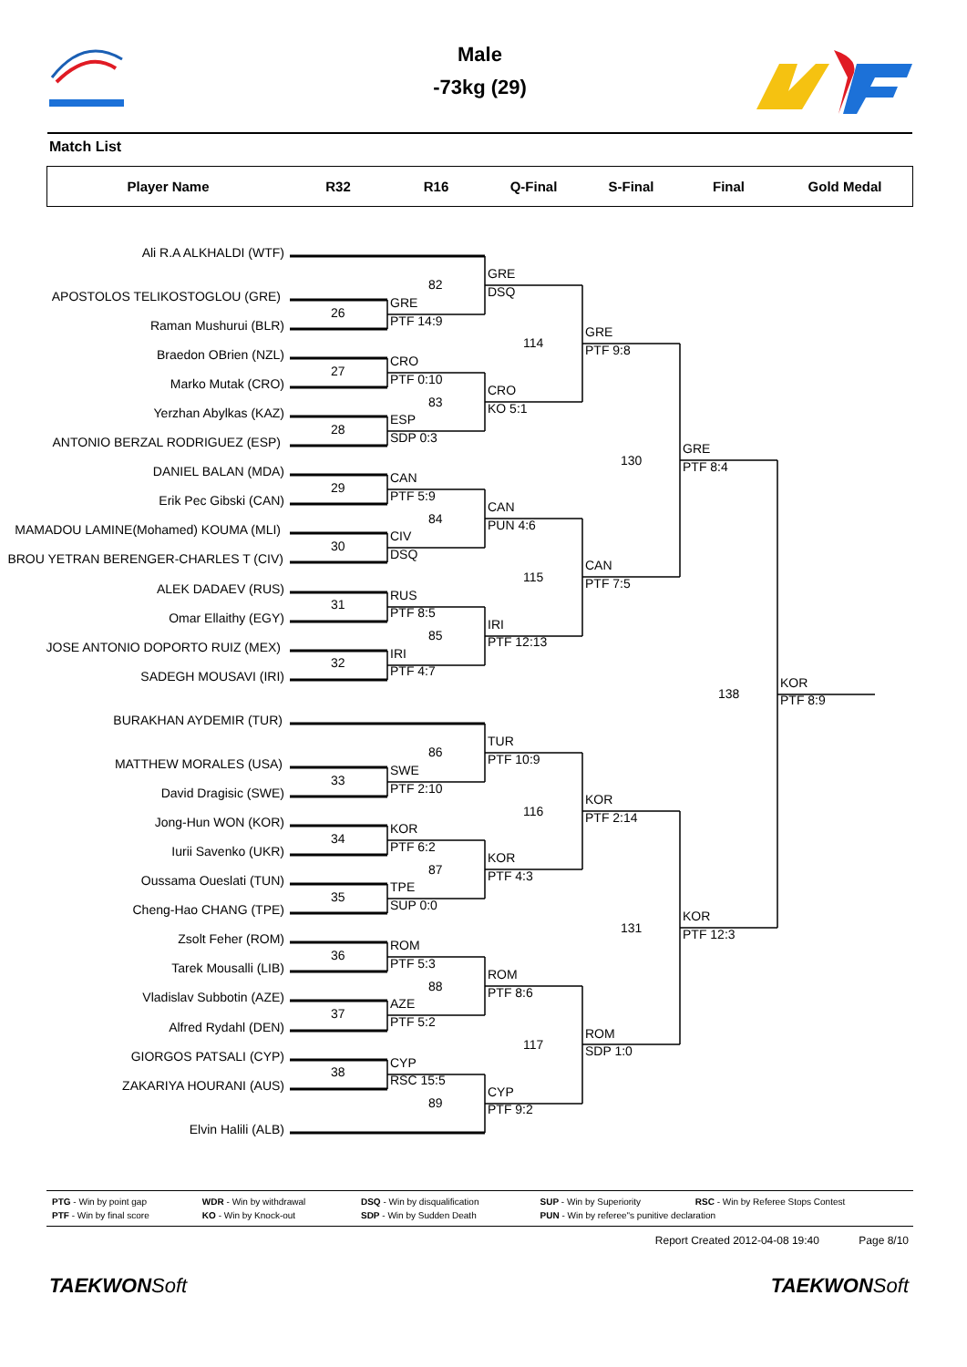Male
-73kg (29)
Match List
| Player Name | R32 | R16 | Q-Final | S-Final | Final | Gold Medal |
| --- | --- | --- | --- | --- | --- | --- |
Ali R.A ALKHALDI (WTF)
APOSTOLOS TELIKOSTOGLOU (GRE)
Raman Mushurui (BLR)
Braedon OBrien (NZL)
Marko Mutak (CRO)
Yerzhan Abylkas (KAZ)
ANTONIO BERZAL RODRIGUEZ (ESP)
DANIEL BALAN (MDA)
Erik Pec Gibski (CAN)
MAMADOU LAMINE(Mohamed) KOUMA (MLI)
BROU YETRAN BERENGER-CHARLES T (CIV)
ALEK DADAEV (RUS)
Omar Ellaithy (EGY)
JOSE ANTONIO DOPORTO RUIZ (MEX)
SADEGH MOUSAVI (IRI)
BURAKHAN AYDEMIR (TUR)
MATTHEW MORALES (USA)
David Dragisic (SWE)
Jong-Hun WON (KOR)
Iurii Savenko (UKR)
Oussama Oueslati (TUN)
Cheng-Hao CHANG (TPE)
Zsolt Feher (ROM)
Tarek Mousalli (LIB)
Vladislav Subbotin (AZE)
Alfred Rydahl (DEN)
GIORGOS PATSALI (CYP)
ZAKARIYA HOURANI (AUS)
Elvin Halili (ALB)
82
GRE
DSQ
26
GRE
PTF 14:9
GRE
PTF 9:8
114
CRO
PTF 0:10
27
CRO
KO 5:1
83
ESP
SDP 0:3
28
130
GRE
PTF 8:4
CAN
PTF 5:9
29
CAN
PUN 4:6
84
CIV
DSQ
30
CAN
PTF 7:5
115
RUS
PTF 8:5
31
IRI
PTF 12:13
85
IRI
PTF 4:7
32
KOR
PTF 8:9
138
TUR
PTF 10:9
86
SWE
PTF 2:10
33
KOR
PTF 2:14
116
KOR
PTF 6:2
34
KOR
PTF 4:3
87
TPE
SUP 0:0
35
KOR
PTF 12:3
131
ROM
PTF 5:3
36
ROM
PTF 8:6
88
AZE
PTF 5:2
37
ROM
SDP 1:0
117
CYP
RSC 15:5
38
CYP
PTF 9:2
89
| PTG - Win by point gap | WDR - Win by withdrawal | DSQ - Win by disqualification | SUP - Win by Superiority | RSC - Win by Referee Stops Contest |
| PTF - Win by final score | KO - Win by Knock-out | SDP - Win by Sudden Death | PUN - Win by referee"s punitive declaration | |
Report Created 2012-04-08 19:40 Page 8/10
TAEKWONSoft TAEKWONSoft